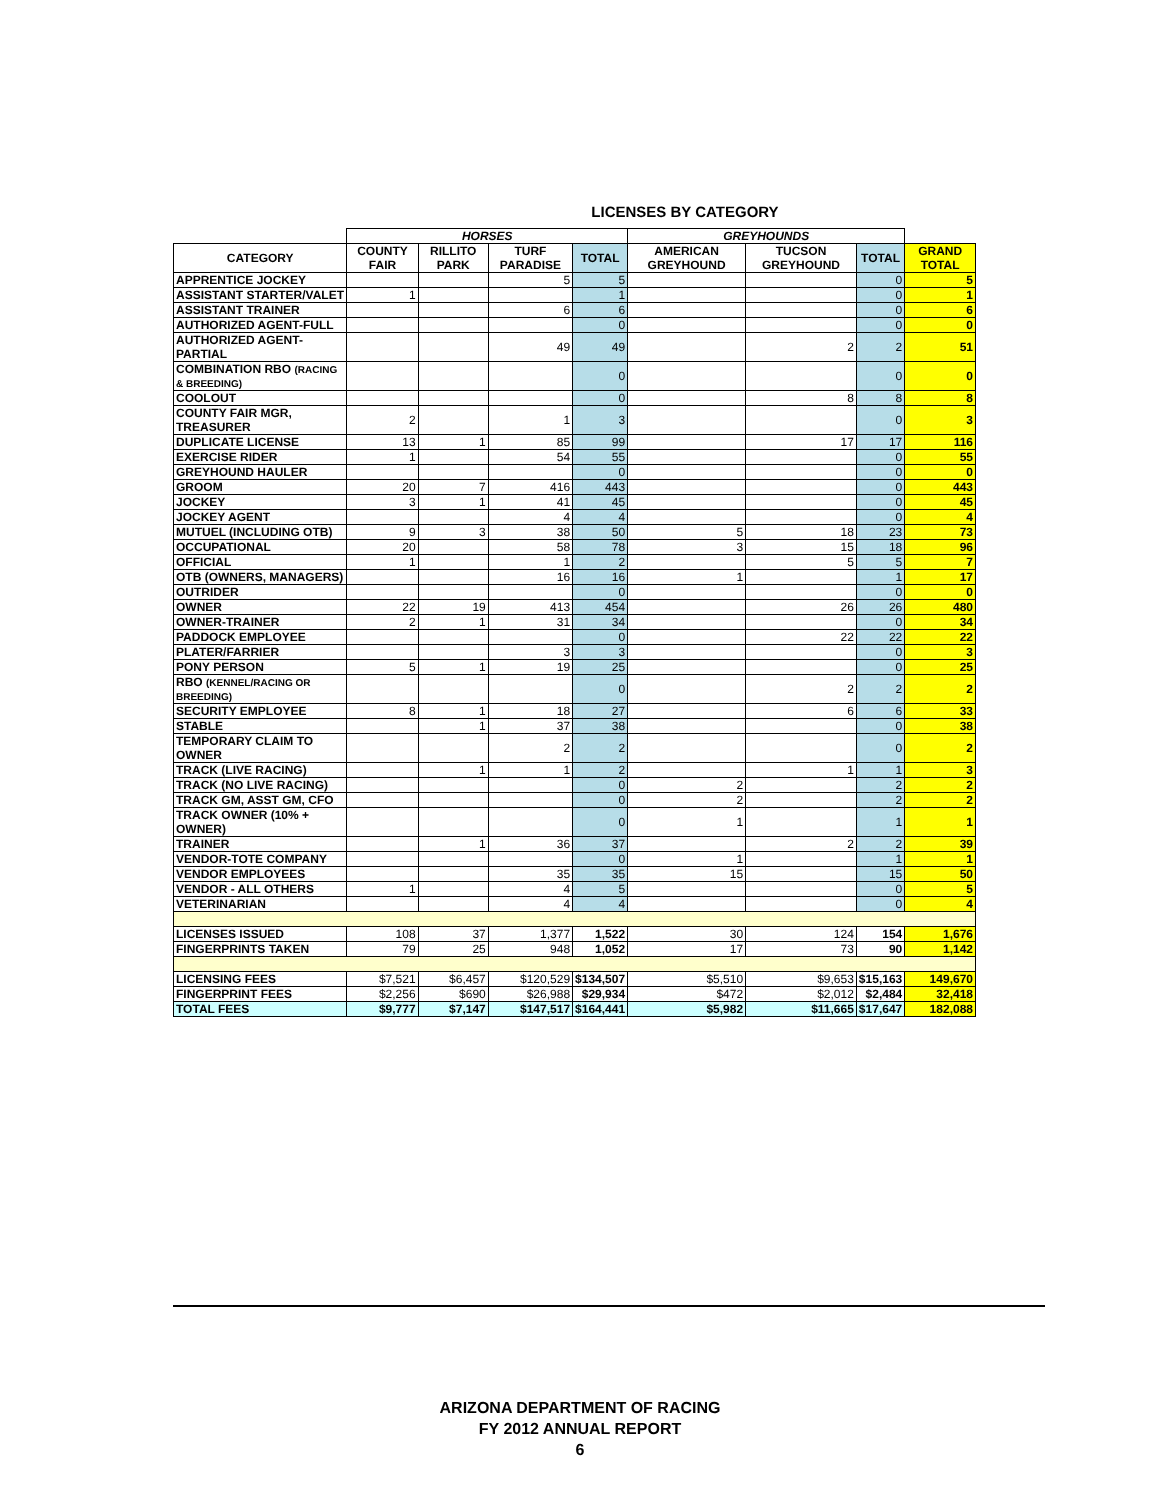LICENSES BY CATEGORY
| | HORSES | | | | GREYHOUNDS | | | |
| --- | --- | --- | --- | --- | --- | --- | --- | --- |
| CATEGORY | COUNTY FAIR | RILLITO PARK | TURF PARADISE | TOTAL | AMERICAN GREYHOUND | TUCSON GREYHOUND | TOTAL | GRAND TOTAL |
| APPRENTICE JOCKEY | | | 5 | 5 | | | 0 | 5 |
| ASSISTANT STARTER/VALET | 1 | | | 1 | | | 0 | 1 |
| ASSISTANT TRAINER | | | 6 | 6 | | | 0 | 6 |
| AUTHORIZED AGENT-FULL | | | | 0 | | | 0 | 0 |
| AUTHORIZED AGENT-PARTIAL | | | 49 | 49 | | 2 | 2 | 51 |
| COMBINATION RBO (RACING & BREEDING) | | | | 0 | | | 0 | 0 |
| COOLOUT | | | | 0 | | 8 | 8 | 8 |
| COUNTY FAIR MGR, TREASURER | 2 | | 1 | 3 | | | 0 | 3 |
| DUPLICATE LICENSE | 13 | 1 | 85 | 99 | | 17 | 17 | 116 |
| EXERCISE RIDER | 1 | | 54 | 55 | | | 0 | 55 |
| GREYHOUND HAULER | | | | 0 | | | 0 | 0 |
| GROOM | 20 | 7 | 416 | 443 | | | 0 | 443 |
| JOCKEY | 3 | 1 | 41 | 45 | | | 0 | 45 |
| JOCKEY AGENT | | | 4 | 4 | | | 0 | 4 |
| MUTUEL (INCLUDING OTB) | 9 | 3 | 38 | 50 | 5 | 18 | 23 | 73 |
| OCCUPATIONAL | 20 | | 58 | 78 | 3 | 15 | 18 | 96 |
| OFFICIAL | 1 | | 1 | 2 | | 5 | 5 | 7 |
| OTB (OWNERS, MANAGERS) | | | 16 | 16 | 1 | | 1 | 17 |
| OUTRIDER | | | | 0 | | | 0 | 0 |
| OWNER | 22 | 19 | 413 | 454 | | 26 | 26 | 480 |
| OWNER-TRAINER | 2 | 1 | 31 | 34 | | | 0 | 34 |
| PADDOCK EMPLOYEE | | | | 0 | | 22 | 22 | 22 |
| PLATER/FARRIER | | | 3 | 3 | | | 0 | 3 |
| PONY PERSON | 5 | 1 | 19 | 25 | | | 0 | 25 |
| RBO (KENNEL/RACING OR BREEDING) | | | | 0 | | 2 | 2 | 2 |
| SECURITY EMPLOYEE | 8 | 1 | 18 | 27 | | 6 | 6 | 33 |
| STABLE | | 1 | 37 | 38 | | | 0 | 38 |
| TEMPORARY CLAIM TO OWNER | | | 2 | 2 | | | 0 | 2 |
| TRACK (LIVE RACING) | | 1 | 1 | 2 | | 1 | 1 | 3 |
| TRACK (NO LIVE RACING) | | | | 0 | 2 | | 2 | 2 |
| TRACK GM, ASST GM, CFO | | | | 0 | 2 | | 2 | 2 |
| TRACK OWNER (10% + OWNER) | | | | 0 | 1 | | 1 | 1 |
| TRAINER | | 1 | 36 | 37 | | 2 | 2 | 39 |
| VENDOR-TOTE COMPANY | | | | 0 | 1 | | 1 | 1 |
| VENDOR EMPLOYEES | | | 35 | 35 | 15 | | 15 | 50 |
| VENDOR - ALL OTHERS | 1 | | 4 | 5 | | | 0 | 5 |
| VETERINARIAN | | | 4 | 4 | | | 0 | 4 |
| LICENSES ISSUED | 108 | 37 | 1,377 | 1,522 | 30 | 124 | 154 | 1,676 |
| FINGERPRINTS TAKEN | 79 | 25 | 948 | 1,052 | 17 | 73 | 90 | 1,142 |
| LICENSING FEES | $7,521 | $6,457 | $120,529 | $134,507 | $5,510 | $9,653 | $15,163 | 149,670 |
| FINGERPRINT FEES | $2,256 | $690 | $26,988 | $29,934 | $472 | $2,012 | $2,484 | 32,418 |
| TOTAL FEES | $9,777 | $7,147 | $147,517 | $164,441 | $5,982 | $11,665 | $17,647 | 182,088 |
ARIZONA DEPARTMENT OF RACING
FY 2012 ANNUAL REPORT
6